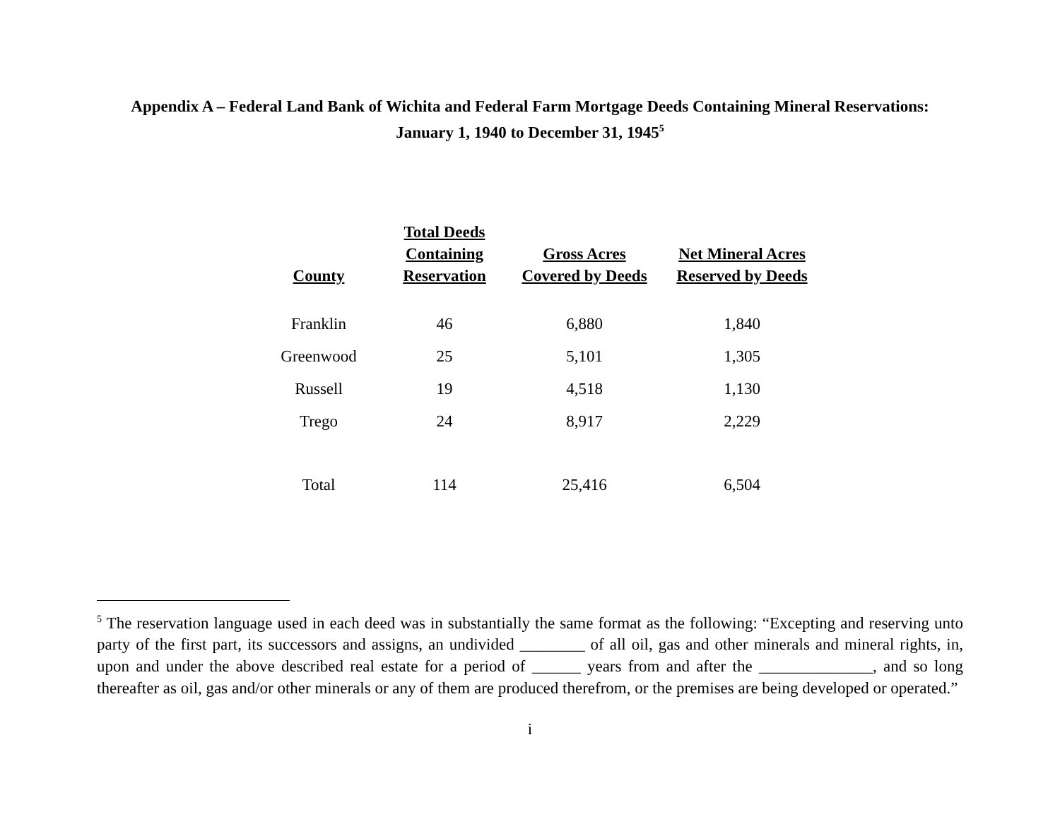Appendix A – Federal Land Bank of Wichita and Federal Farm Mortgage Deeds Containing Mineral Reservations:
January 1, 1940 to December 31, 1945<sup>5</sup>
| County | Total Deeds Containing Reservation | Gross Acres Covered by Deeds | Net Mineral Acres Reserved by Deeds |
| --- | --- | --- | --- |
| Franklin | 46 | 6,880 | 1,840 |
| Greenwood | 25 | 5,101 | 1,305 |
| Russell | 19 | 4,518 | 1,130 |
| Trego | 24 | 8,917 | 2,229 |
| Total | 114 | 25,416 | 6,504 |
<sup>5</sup> The reservation language used in each deed was in substantially the same format as the following: “Excepting and reserving unto party of the first part, its successors and assigns, an undivided ________ of all oil, gas and other minerals and mineral rights, in, upon and under the above described real estate for a period of ______ years from and after the ______________, and so long thereafter as oil, gas and/or other minerals or any of them are produced therefrom, or the premises are being developed or operated.”
i